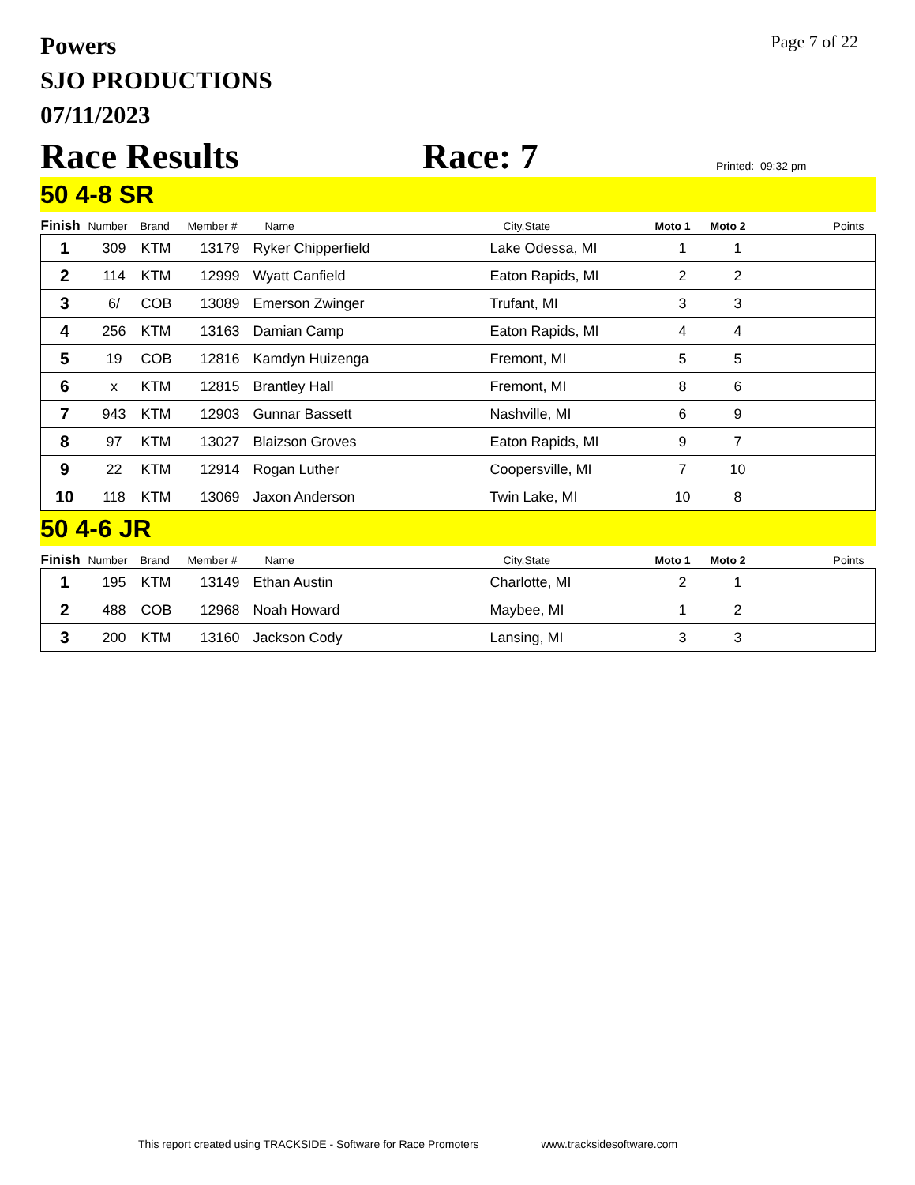Powers
SJO PRODUCTIONS
07/11/2023
Page 7 of 22
Race Results
Race: 7
Printed: 09:32 pm
50 4-8 SR
| Finish | Number | Brand | Member # | Name | City,State | Moto 1 | Moto 2 | Points |
| --- | --- | --- | --- | --- | --- | --- | --- | --- |
| 1 | 309 | KTM | 13179 | Ryker Chipperfield | Lake Odessa, MI | 1 | 1 | |
| 2 | 114 | KTM | 12999 | Wyatt Canfield | Eaton Rapids, MI | 2 | 2 | |
| 3 | 6/ | COB | 13089 | Emerson Zwinger | Trufant, MI | 3 | 3 | |
| 4 | 256 | KTM | 13163 | Damian Camp | Eaton Rapids, MI | 4 | 4 | |
| 5 | 19 | COB | 12816 | Kamdyn Huizenga | Fremont, MI | 5 | 5 | |
| 6 | x | KTM | 12815 | Brantley Hall | Fremont, MI | 8 | 6 | |
| 7 | 943 | KTM | 12903 | Gunnar Bassett | Nashville, MI | 6 | 9 | |
| 8 | 97 | KTM | 13027 | Blaizson Groves | Eaton Rapids, MI | 9 | 7 | |
| 9 | 22 | KTM | 12914 | Rogan Luther | Coopersville, MI | 7 | 10 | |
| 10 | 118 | KTM | 13069 | Jaxon Anderson | Twin Lake, MI | 10 | 8 | |
50 4-6 JR
| Finish | Number | Brand | Member # | Name | City,State | Moto 1 | Moto 2 | Points |
| --- | --- | --- | --- | --- | --- | --- | --- | --- |
| 1 | 195 | KTM | 13149 | Ethan Austin | Charlotte, MI | 2 | 1 | |
| 2 | 488 | COB | 12968 | Noah Howard | Maybee, MI | 1 | 2 | |
| 3 | 200 | KTM | 13160 | Jackson Cody | Lansing, MI | 3 | 3 | |
This report created using TRACKSIDE - Software for Race Promoters www.tracksidesoftware.com